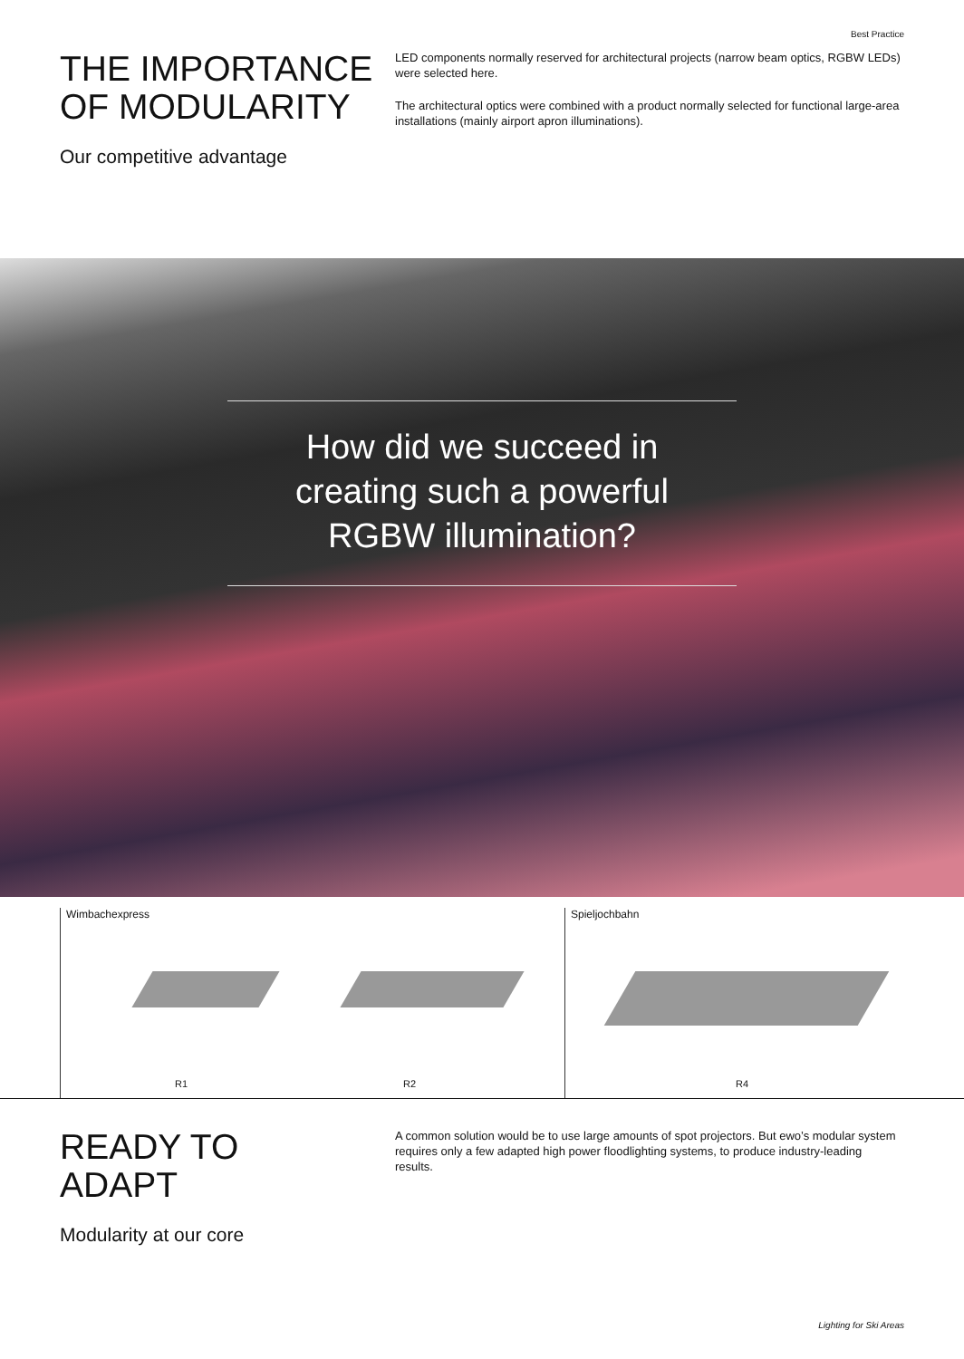Best Practice
THE IMPORTANCE
OF MODULARITY
Our competitive advantage
LED components normally reserved for architectural projects (narrow beam optics, RGBW LEDs) were selected here.
The architectural optics were combined with a product normally selected for functional large-area installations (mainly airport apron illuminations).
How did we succeed in
creating such a powerful
RGBW illumination?
Wimbachexpress
R1 R2
Spieljochbahn
R4
READY TO
ADAPT
Modularity at our core
A common solution would be to use large amounts of spot projectors. But ewo’s modular system requires only a few adapted high power floodlighting systems, to produce industry-leading results.
Lighting for Ski Areas